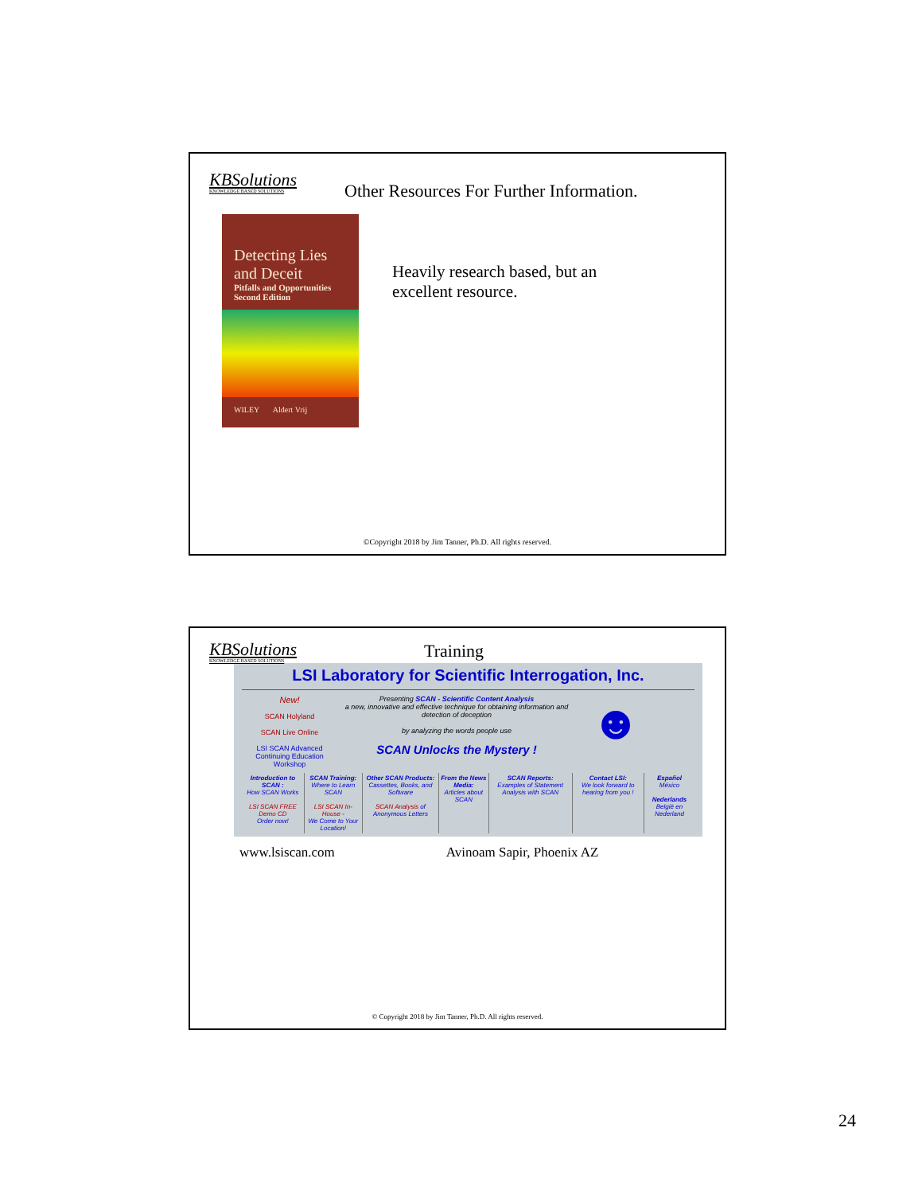KBSolutions
KNOWLEDGE BASED SOLUTIONS
Other Resources For Further Information.
Detecting Lies and Deceit
Pitfalls and Opportunities
Second Edition
WILEY Aldert Vrij
Heavily research based, but an excellent resource.
©Copyright 2018 by Jim Tanner, Ph.D. All rights reserved.
KBSolutions
KNOWLEDGE BASED SOLUTIONS
Training
LSI Laboratory for Scientific Interrogation, Inc.
New!
SCAN Holyland
SCAN Live Online
LSI SCAN Advanced Continuing Education Workshop
Presenting SCAN - Scientific Content Analysis
a new, innovative and effective technique for obtaining information and detection of deception
by analyzing the words people use
SCAN Unlocks the Mystery !
☻
| Introduction to SCAN : How SCAN Works LSI SCAN FREE Demo CD Order now! | SCAN Training: Where to Learn SCAN LSI SCAN In-House - We Come to Your Location! | Other SCAN Products: Cassettes, Books, and Software SCAN Analysis of Anonymous Letters | From the News Media: Articles about SCAN | SCAN Reports: Examples of Statement Analysis with SCAN | Contact LSI: We look forward to hearing from you ! | Español México Nederlands België en Nederland |
www.lsiscan.com Avinoam Sapir, Phoenix AZ
© Copyright 2018 by Jim Tanner, Ph.D. All rights reserved.
24